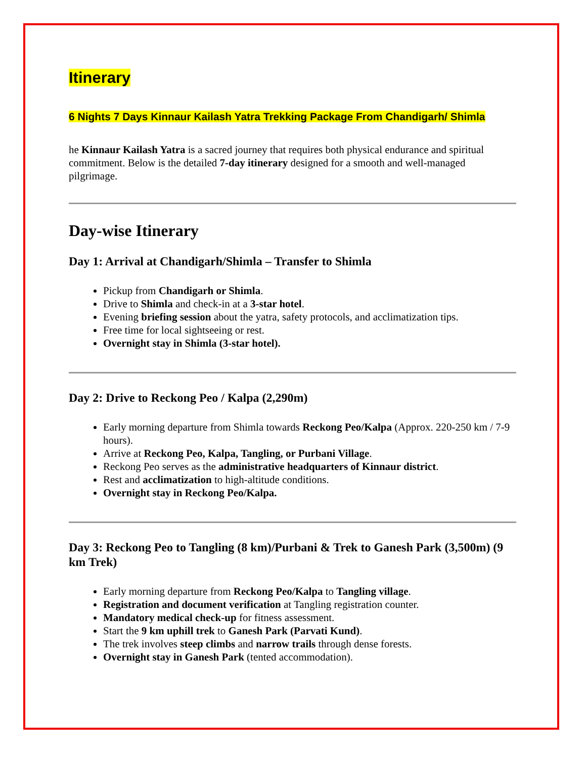Itinerary
6 Nights 7 Days Kinnaur Kailash Yatra Trekking Package From Chandigarh/ Shimla
he Kinnaur Kailash Yatra is a sacred journey that requires both physical endurance and spiritual commitment. Below is the detailed 7-day itinerary designed for a smooth and well-managed pilgrimage.
Day-wise Itinerary
Day 1: Arrival at Chandigarh/Shimla – Transfer to Shimla
Pickup from Chandigarh or Shimla.
Drive to Shimla and check-in at a 3-star hotel.
Evening briefing session about the yatra, safety protocols, and acclimatization tips.
Free time for local sightseeing or rest.
Overnight stay in Shimla (3-star hotel).
Day 2: Drive to Reckong Peo / Kalpa (2,290m)
Early morning departure from Shimla towards Reckong Peo/Kalpa (Approx. 220-250 km / 7-9 hours).
Arrive at Reckong Peo, Kalpa, Tangling, or Purbani Village.
Reckong Peo serves as the administrative headquarters of Kinnaur district.
Rest and acclimatization to high-altitude conditions.
Overnight stay in Reckong Peo/Kalpa.
Day 3: Reckong Peo to Tangling (8 km)/Purbani & Trek to Ganesh Park (3,500m) (9 km Trek)
Early morning departure from Reckong Peo/Kalpa to Tangling village.
Registration and document verification at Tangling registration counter.
Mandatory medical check-up for fitness assessment.
Start the 9 km uphill trek to Ganesh Park (Parvati Kund).
The trek involves steep climbs and narrow trails through dense forests.
Overnight stay in Ganesh Park (tented accommodation).